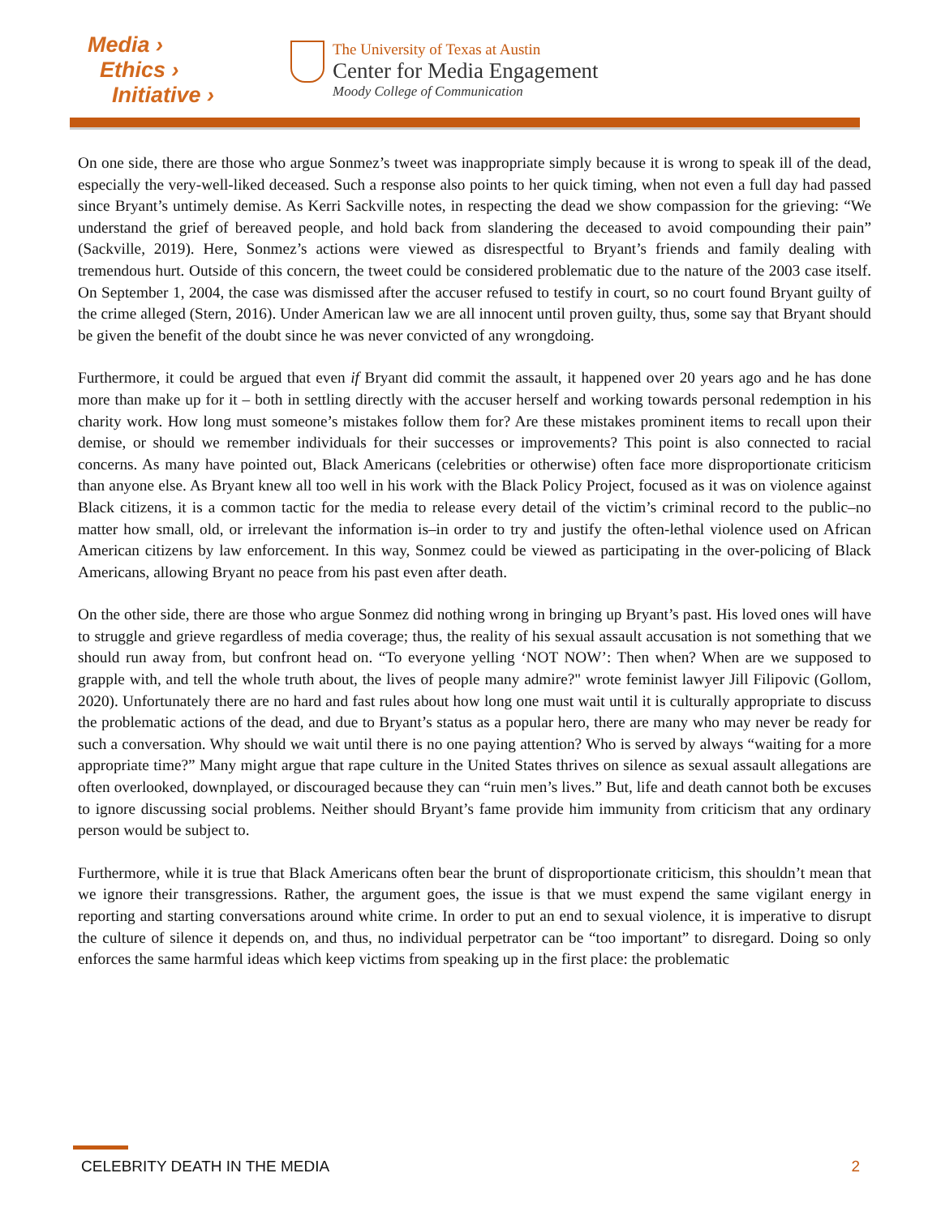Media ›
Ethics ›
Initiative ›
The University of Texas at Austin
Center for Media Engagement
Moody College of Communication
On one side, there are those who argue Sonmez’s tweet was inappropriate simply because it is wrong to speak ill of the dead, especially the very-well-liked deceased. Such a response also points to her quick timing, when not even a full day had passed since Bryant’s untimely demise. As Kerri Sackville notes, in respecting the dead we show compassion for the grieving: “We understand the grief of bereaved people, and hold back from slandering the deceased to avoid compounding their pain” (Sackville, 2019). Here, Sonmez’s actions were viewed as disrespectful to Bryant’s friends and family dealing with tremendous hurt. Outside of this concern, the tweet could be considered problematic due to the nature of the 2003 case itself. On September 1, 2004, the case was dismissed after the accuser refused to testify in court, so no court found Bryant guilty of the crime alleged (Stern, 2016). Under American law we are all innocent until proven guilty, thus, some say that Bryant should be given the benefit of the doubt since he was never convicted of any wrongdoing.
Furthermore, it could be argued that even if Bryant did commit the assault, it happened over 20 years ago and he has done more than make up for it – both in settling directly with the accuser herself and working towards personal redemption in his charity work. How long must someone’s mistakes follow them for? Are these mistakes prominent items to recall upon their demise, or should we remember individuals for their successes or improvements? This point is also connected to racial concerns. As many have pointed out, Black Americans (celebrities or otherwise) often face more disproportionate criticism than anyone else. As Bryant knew all too well in his work with the Black Policy Project, focused as it was on violence against Black citizens, it is a common tactic for the media to release every detail of the victim’s criminal record to the public–no matter how small, old, or irrelevant the information is–in order to try and justify the often-lethal violence used on African American citizens by law enforcement. In this way, Sonmez could be viewed as participating in the over-policing of Black Americans, allowing Bryant no peace from his past even after death.
On the other side, there are those who argue Sonmez did nothing wrong in bringing up Bryant’s past. His loved ones will have to struggle and grieve regardless of media coverage; thus, the reality of his sexual assault accusation is not something that we should run away from, but confront head on. “To everyone yelling ‘NOT NOW’: Then when? When are we supposed to grapple with, and tell the whole truth about, the lives of people many admire?" wrote feminist lawyer Jill Filipovic (Gollom, 2020). Unfortunately there are no hard and fast rules about how long one must wait until it is culturally appropriate to discuss the problematic actions of the dead, and due to Bryant’s status as a popular hero, there are many who may never be ready for such a conversation. Why should we wait until there is no one paying attention? Who is served by always “waiting for a more appropriate time?” Many might argue that rape culture in the United States thrives on silence as sexual assault allegations are often overlooked, downplayed, or discouraged because they can “ruin men’s lives.” But, life and death cannot both be excuses to ignore discussing social problems. Neither should Bryant’s fame provide him immunity from criticism that any ordinary person would be subject to.
Furthermore, while it is true that Black Americans often bear the brunt of disproportionate criticism, this shouldn’t mean that we ignore their transgressions. Rather, the argument goes, the issue is that we must expend the same vigilant energy in reporting and starting conversations around white crime. In order to put an end to sexual violence, it is imperative to disrupt the culture of silence it depends on, and thus, no individual perpetrator can be “too important” to disregard. Doing so only enforces the same harmful ideas which keep victims from speaking up in the first place: the problematic
CELEBRITY DEATH IN THE MEDIA 2